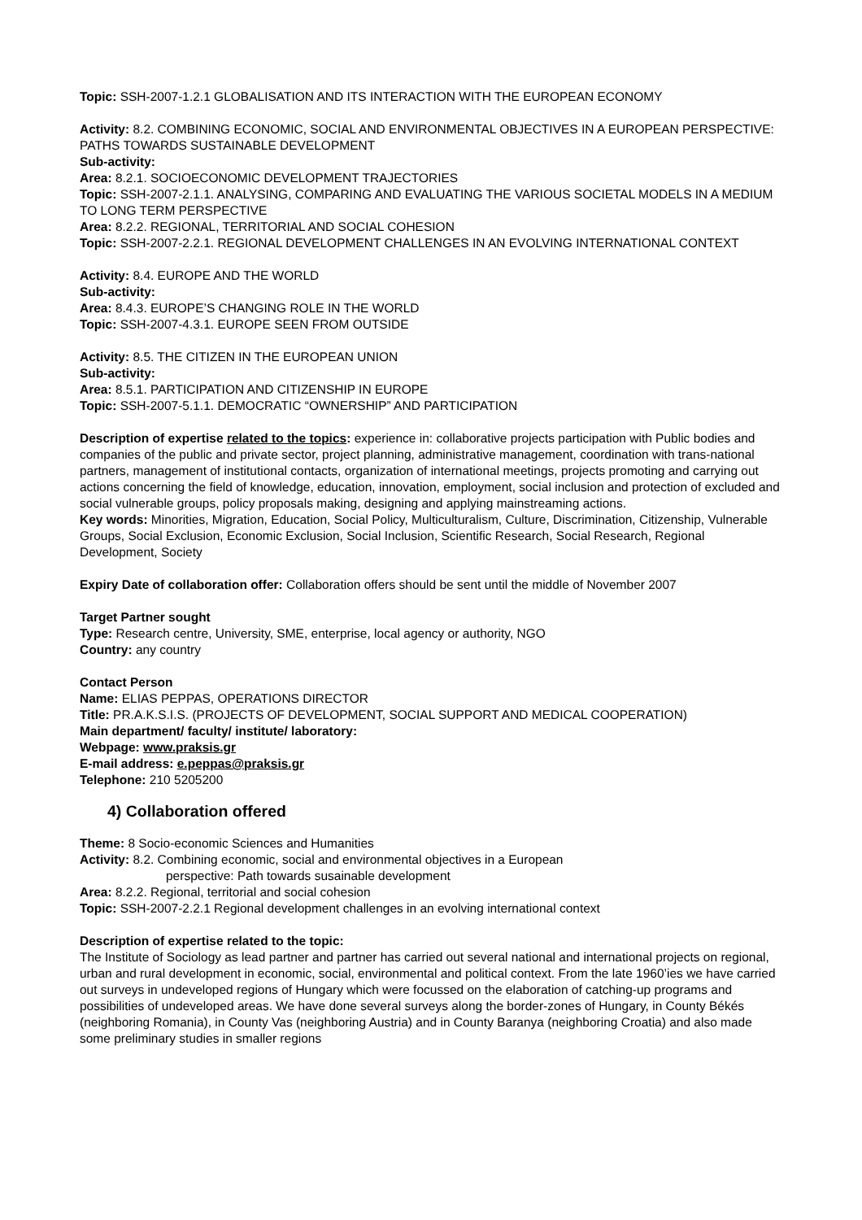Topic: SSH-2007-1.2.1 GLOBALISATION AND ITS INTERACTION WITH THE EUROPEAN ECONOMY
Activity: 8.2. COMBINING ECONOMIC, SOCIAL AND ENVIRONMENTAL OBJECTIVES IN A EUROPEAN PERSPECTIVE: PATHS TOWARDS SUSTAINABLE DEVELOPMENT
Sub-activity:
Area: 8.2.1. SOCIOECONOMIC DEVELOPMENT TRAJECTORIES
Topic: SSH-2007-2.1.1. ANALYSING, COMPARING AND EVALUATING THE VARIOUS SOCIETAL MODELS IN A MEDIUM TO LONG TERM PERSPECTIVE
Area: 8.2.2. REGIONAL, TERRITORIAL AND SOCIAL COHESION
Topic: SSH-2007-2.2.1. REGIONAL DEVELOPMENT CHALLENGES IN AN EVOLVING INTERNATIONAL CONTEXT
Activity: 8.4. EUROPE AND THE WORLD
Sub-activity:
Area: 8.4.3. EUROPE’S CHANGING ROLE IN THE WORLD
Topic: SSH-2007-4.3.1. EUROPE SEEN FROM OUTSIDE
Activity: 8.5. THE CITIZEN IN THE EUROPEAN UNION
Sub-activity:
Area: 8.5.1. PARTICIPATION AND CITIZENSHIP IN EUROPE
Topic: SSH-2007-5.1.1. DEMOCRATIC “OWNERSHIP” AND PARTICIPATION
Description of expertise related to the topics: experience in: collaborative projects participation with Public bodies and companies of the public and private sector, project planning, administrative management, coordination with trans-national partners, management of institutional contacts, organization of international meetings, projects promoting and carrying out actions concerning the field of knowledge, education, innovation, employment, social inclusion and protection of excluded and social vulnerable groups, policy proposals making, designing and applying mainstreaming actions.
Key words: Minorities, Migration, Education, Social Policy, Multiculturalism, Culture, Discrimination, Citizenship, Vulnerable Groups, Social Exclusion, Economic Exclusion, Social Inclusion, Scientific Research, Social Research, Regional Development, Society
Expiry Date of collaboration offer: Collaboration offers should be sent until the middle of November 2007
Target Partner sought
Type: Research centre, University, SME, enterprise, local agency or authority, NGO
Country: any country
Contact Person
Name: ELIAS PEPPAS, OPERATIONS DIRECTOR
Title: PR.A.K.S.I.S. (PROJECTS OF DEVELOPMENT, SOCIAL SUPPORT AND MEDICAL COOPERATION)
Main department/ faculty/ institute/ laboratory:
Webpage: www.praksis.gr
E-mail address: e.peppas@praksis.gr
Telephone: 210 5205200
4) Collaboration offered
Theme: 8 Socio-economic Sciences and Humanities
Activity: 8.2. Combining economic, social and environmental objectives in a European
perspective: Path towards susainable development
Area: 8.2.2. Regional, territorial and social cohesion
Topic: SSH-2007-2.2.1 Regional development challenges in an evolving international context
Description of expertise related to the topic:
The Institute of Sociology as lead partner and partner has carried out several national and international projects on regional, urban and rural development in economic, social, environmental and political context. From the late 1960’ies we have carried out surveys in undeveloped regions of Hungary which were focussed on the elaboration of catching-up programs and possibilities of undeveloped areas. We have done several surveys along the border-zones of Hungary, in County Békés (neighboring Romania), in County Vas (neighboring Austria) and in County Baranya (neighboring Croatia) and also made some preliminary studies in smaller regions